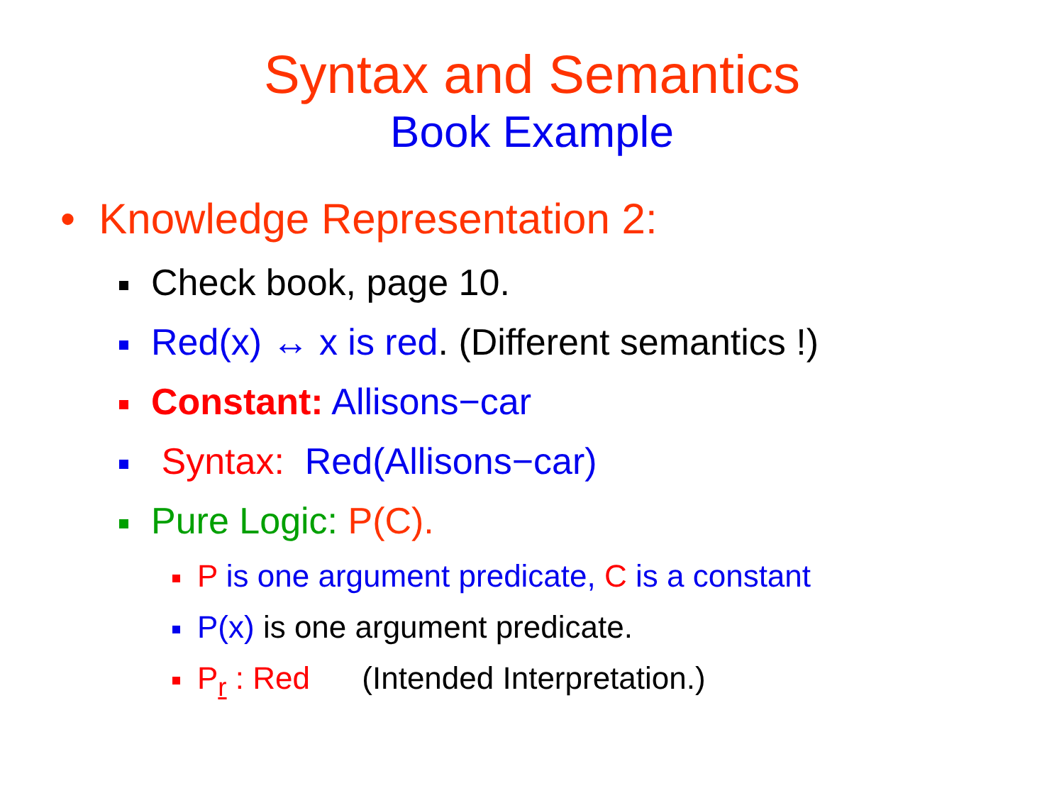Syntax and Semantics
Book Example
• Knowledge Representation 2:
Check book, page 10.
Red(x) ↔ x is red. (Different semantics !)
Constant: Allisons−car
Syntax: Red(Allisons−car)
Pure Logic: P(C).
P is one argument predicate, C is a constant
P(x) is one argument predicate.
P<sub>r</sub> : Red (Intended Interpretation.)